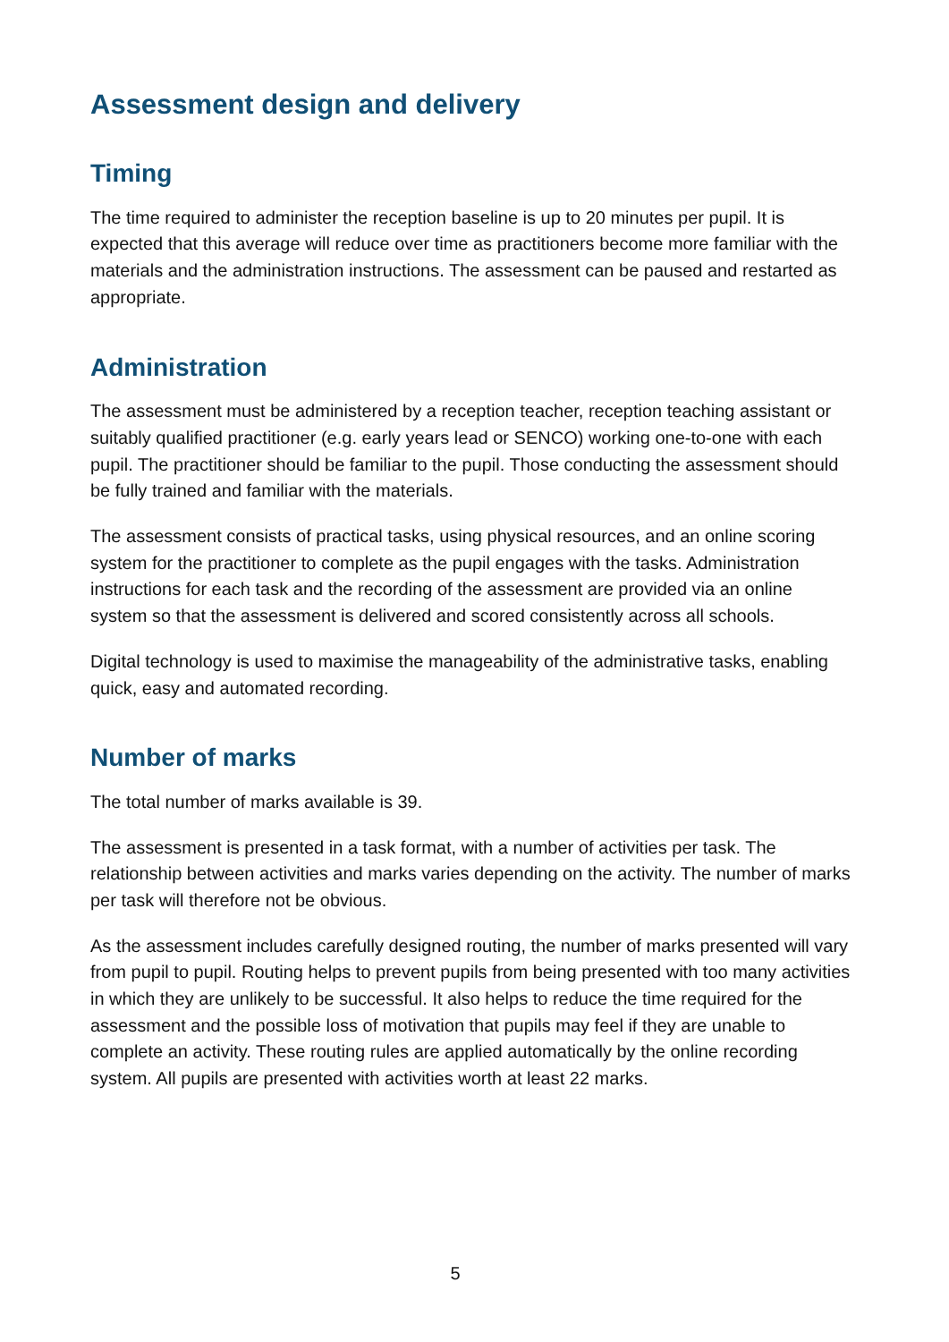Assessment design and delivery
Timing
The time required to administer the reception baseline is up to 20 minutes per pupil. It is expected that this average will reduce over time as practitioners become more familiar with the materials and the administration instructions. The assessment can be paused and restarted as appropriate.
Administration
The assessment must be administered by a reception teacher, reception teaching assistant or suitably qualified practitioner (e.g. early years lead or SENCO) working one-to-one with each pupil. The practitioner should be familiar to the pupil. Those conducting the assessment should be fully trained and familiar with the materials.
The assessment consists of practical tasks, using physical resources, and an online scoring system for the practitioner to complete as the pupil engages with the tasks. Administration instructions for each task and the recording of the assessment are provided via an online system so that the assessment is delivered and scored consistently across all schools.
Digital technology is used to maximise the manageability of the administrative tasks, enabling quick, easy and automated recording.
Number of marks
The total number of marks available is 39.
The assessment is presented in a task format, with a number of activities per task. The relationship between activities and marks varies depending on the activity. The number of marks per task will therefore not be obvious.
As the assessment includes carefully designed routing, the number of marks presented will vary from pupil to pupil. Routing helps to prevent pupils from being presented with too many activities in which they are unlikely to be successful. It also helps to reduce the time required for the assessment and the possible loss of motivation that pupils may feel if they are unable to complete an activity. These routing rules are applied automatically by the online recording system. All pupils are presented with activities worth at least 22 marks.
5